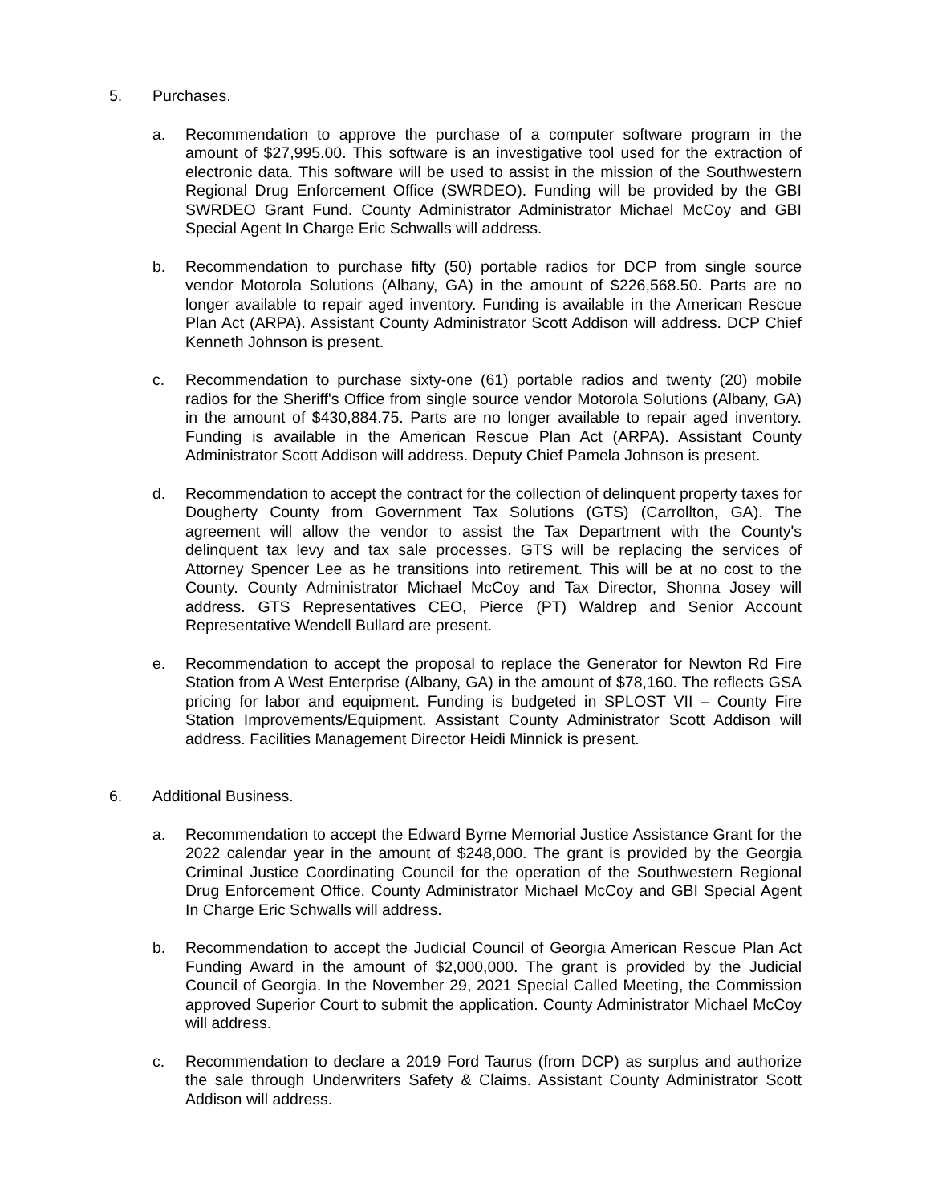5. Purchases.
a. Recommendation to approve the purchase of a computer software program in the amount of $27,995.00. This software is an investigative tool used for the extraction of electronic data. This software will be used to assist in the mission of the Southwestern Regional Drug Enforcement Office (SWRDEO). Funding will be provided by the GBI SWRDEO Grant Fund. County Administrator Administrator Michael McCoy and GBI Special Agent In Charge Eric Schwalls will address.
b. Recommendation to purchase fifty (50) portable radios for DCP from single source vendor Motorola Solutions (Albany, GA) in the amount of $226,568.50. Parts are no longer available to repair aged inventory. Funding is available in the American Rescue Plan Act (ARPA). Assistant County Administrator Scott Addison will address. DCP Chief Kenneth Johnson is present.
c. Recommendation to purchase sixty-one (61) portable radios and twenty (20) mobile radios for the Sheriff's Office from single source vendor Motorola Solutions (Albany, GA) in the amount of $430,884.75. Parts are no longer available to repair aged inventory. Funding is available in the American Rescue Plan Act (ARPA). Assistant County Administrator Scott Addison will address. Deputy Chief Pamela Johnson is present.
d. Recommendation to accept the contract for the collection of delinquent property taxes for Dougherty County from Government Tax Solutions (GTS) (Carrollton, GA). The agreement will allow the vendor to assist the Tax Department with the County's delinquent tax levy and tax sale processes. GTS will be replacing the services of Attorney Spencer Lee as he transitions into retirement. This will be at no cost to the County. County Administrator Michael McCoy and Tax Director, Shonna Josey will address. GTS Representatives CEO, Pierce (PT) Waldrep and Senior Account Representative Wendell Bullard are present.
e. Recommendation to accept the proposal to replace the Generator for Newton Rd Fire Station from A West Enterprise (Albany, GA) in the amount of $78,160. The reflects GSA pricing for labor and equipment. Funding is budgeted in SPLOST VII – County Fire Station Improvements/Equipment. Assistant County Administrator Scott Addison will address. Facilities Management Director Heidi Minnick is present.
6. Additional Business.
a. Recommendation to accept the Edward Byrne Memorial Justice Assistance Grant for the 2022 calendar year in the amount of $248,000. The grant is provided by the Georgia Criminal Justice Coordinating Council for the operation of the Southwestern Regional Drug Enforcement Office. County Administrator Michael McCoy and GBI Special Agent In Charge Eric Schwalls will address.
b. Recommendation to accept the Judicial Council of Georgia American Rescue Plan Act Funding Award in the amount of $2,000,000. The grant is provided by the Judicial Council of Georgia. In the November 29, 2021 Special Called Meeting, the Commission approved Superior Court to submit the application. County Administrator Michael McCoy will address.
c. Recommendation to declare a 2019 Ford Taurus (from DCP) as surplus and authorize the sale through Underwriters Safety & Claims. Assistant County Administrator Scott Addison will address.